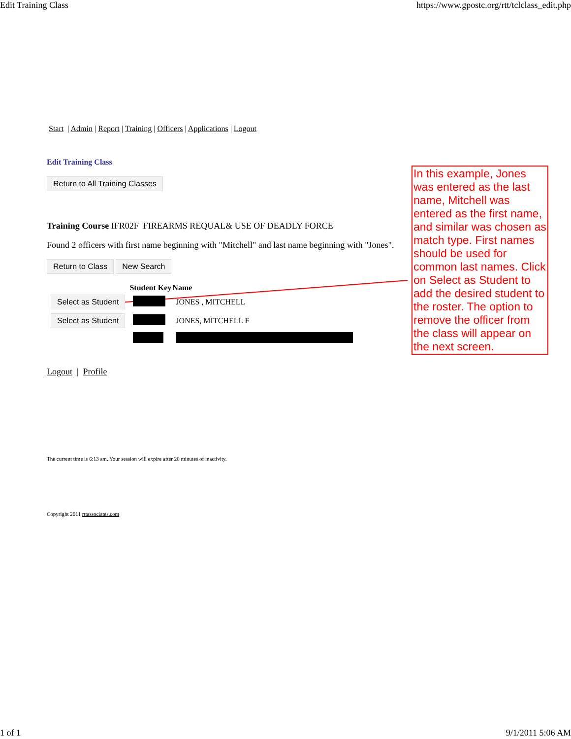Edit Training Class https://www.gpostc.org/rtt/tclclass_edit.php
Start | Admin | Report | Training | Officers | Applications | Logout
Edit Training Class
Return to All Training Classes
Training Course IFR02F FIREARMS REQUAL& USE OF DEADLY FORCE
Found 2 officers with first name beginning with "Mitchell" and last name beginning with "Jones".
Return to Class New Search
| | Student Key | Name |
| Select as Student | | JONES , MITCHELL |
| Select as Student | | JONES, MITCHELL F |
Logout | Profile
The current time is 6:13 am. Your session will expire after 20 minutes of inactivity.
Copyright 2011 rttassociates.com
In this example, Jones was entered as the last name, Mitchell was entered as the first name, and similar was chosen as match type. First names should be used for common last names. Click on Select as Student to add the desired student to the roster. The option to remove the officer from the class will appear on the next screen.
1 of 1 9/1/2011 5:06 AM